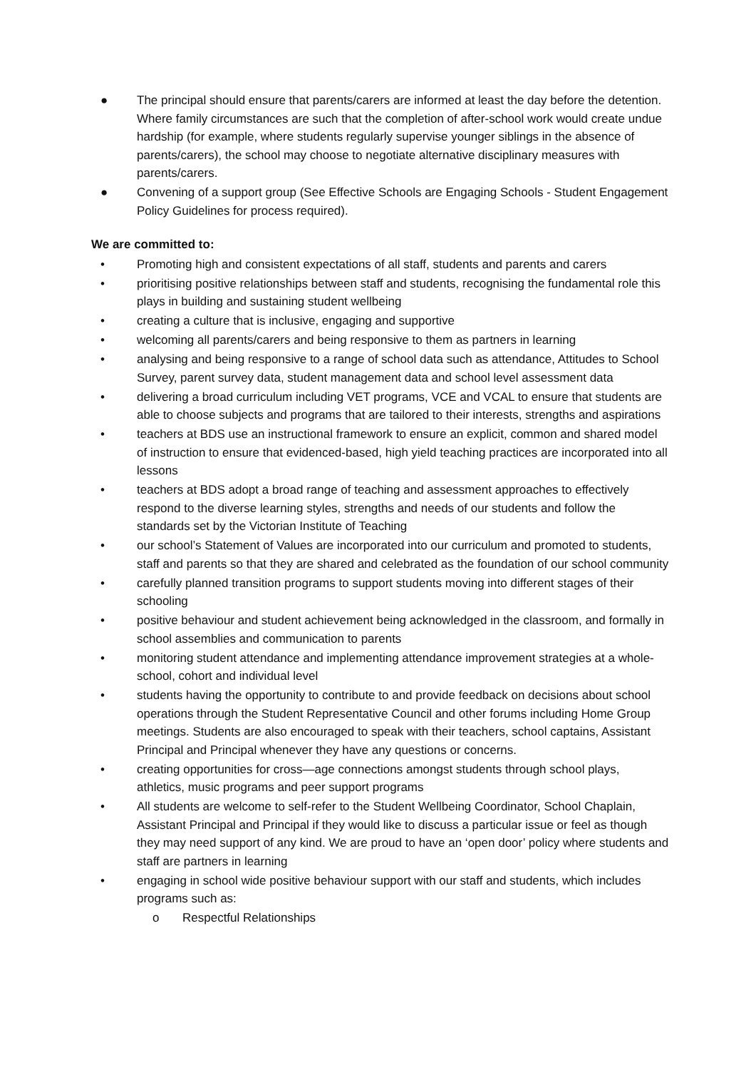● The principal should ensure that parents/carers are informed at least the day before the detention. Where family circumstances are such that the completion of after-school work would create undue hardship (for example, where students regularly supervise younger siblings in the absence of parents/carers), the school may choose to negotiate alternative disciplinary measures with parents/carers.
● Convening of a support group (See Effective Schools are Engaging Schools - Student Engagement Policy Guidelines for process required).
We are committed to:
• Promoting high and consistent expectations of all staff, students and parents and carers
• prioritising positive relationships between staff and students, recognising the fundamental role this plays in building and sustaining student wellbeing
• creating a culture that is inclusive, engaging and supportive
• welcoming all parents/carers and being responsive to them as partners in learning
• analysing and being responsive to a range of school data such as attendance, Attitudes to School Survey, parent survey data, student management data and school level assessment data
• delivering a broad curriculum including VET programs, VCE and VCAL to ensure that students are able to choose subjects and programs that are tailored to their interests, strengths and aspirations
• teachers at BDS use an instructional framework to ensure an explicit, common and shared model of instruction to ensure that evidenced-based, high yield teaching practices are incorporated into all lessons
• teachers at BDS adopt a broad range of teaching and assessment approaches to effectively respond to the diverse learning styles, strengths and needs of our students and follow the standards set by the Victorian Institute of Teaching
• our school’s Statement of Values are incorporated into our curriculum and promoted to students, staff and parents so that they are shared and celebrated as the foundation of our school community
• carefully planned transition programs to support students moving into different stages of their schooling
• positive behaviour and student achievement being acknowledged in the classroom, and formally in school assemblies and communication to parents
• monitoring student attendance and implementing attendance improvement strategies at a whole-school, cohort and individual level
• students having the opportunity to contribute to and provide feedback on decisions about school operations through the Student Representative Council and other forums including Home Group meetings. Students are also encouraged to speak with their teachers, school captains, Assistant Principal and Principal whenever they have any questions or concerns.
• creating opportunities for cross—age connections amongst students through school plays, athletics, music programs and peer support programs
• All students are welcome to self-refer to the Student Wellbeing Coordinator, School Chaplain, Assistant Principal and Principal if they would like to discuss a particular issue or feel as though they may need support of any kind. We are proud to have an ‘open door’ policy where students and staff are partners in learning
• engaging in school wide positive behaviour support with our staff and students, which includes programs such as:
o Respectful Relationships